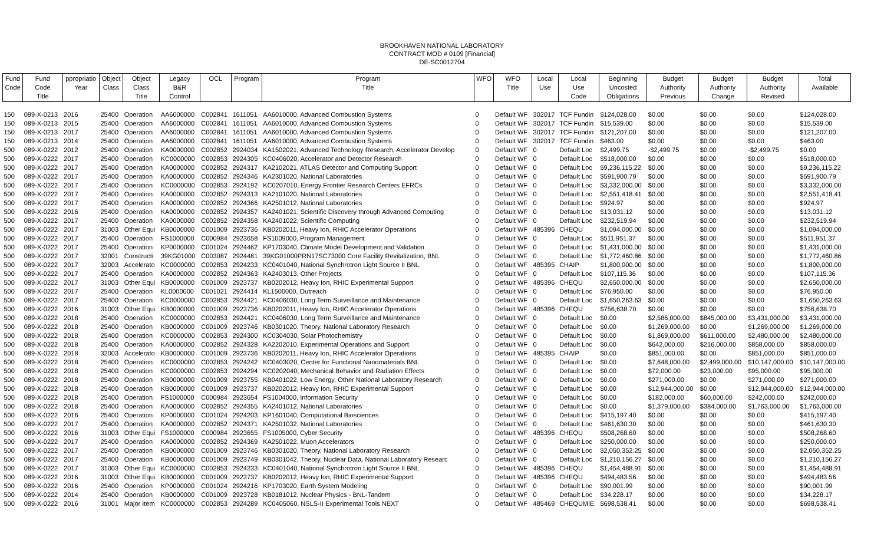BROOKHAVEN NATIONAL LABORATORY
CONTRACT MOD # 0109 [Financial]
DE-SC0012704
| Fund Code | Fund Code Title | ppropriatio Year | Object Class | Object Class Title | Legacy B&R Control | OCL | Program | Program Title | WFO | WFO Title | Local Use | Local Use Code | Beginning Uncosted Obligations | Budget Authority Previous | Budget Authority Change | Budget Authority Revised | Total Available |
| --- | --- | --- | --- | --- | --- | --- | --- | --- | --- | --- | --- | --- | --- | --- | --- | --- | --- |
| 150 | 089-X-0213 | 2016 | 25400 | Operation | AA6000000 | C002841 | 1611051 | AA6010000, Advanced Combustion Systems | 0 | Default WF | 302017 | TCF Fundin | $124,028.00 | $0.00 | $0.00 | $0.00 | $124,028.00 |
| 150 | 089-X-0213 | 2015 | 25400 | Operation | AA6000000 | C002841 | 1611051 | AA6010000, Advanced Combustion Systems | 0 | Default WF | 302017 | TCF Fundin | $15,539.00 | $0.00 | $0.00 | $0.00 | $15,539.00 |
| 150 | 089-X-0213 | 2017 | 25400 | Operation | AA6000000 | C002841 | 1611051 | AA6010000, Advanced Combustion Systems | 0 | Default WF | 302017 | TCF Fundin | $121,207.00 | $0.00 | $0.00 | $0.00 | $121,207.00 |
| 150 | 089-X-0213 | 2014 | 25400 | Operation | AA6000000 | C002841 | 1611051 | AA6010000, Advanced Combustion Systems | 0 | Default WF | 302017 | TCF Fundin | $463.00 | $0.00 | $0.00 | $0.00 | $463.00 |
| 500 | 089-X-0222 | 2012 | 25400 | Operation | KA0000000 | C002852 | 2924034 | KA1502021, Advanced Technology Research, Accelerator Develop | 0 | Default WF | 0 | Default Loc | $2,499.75 | -$2,499.75 | $0.00 | -$2,499.75 | $0.00 |
| 500 | 089-X-0222 | 2017 | 25400 | Operation | KC0000000 | C002853 | 2924305 | KC0406020, Accelerator and Detector Research | 0 | Default WF | 0 | Default Loc | $518,000.00 | $0.00 | $0.00 | $0.00 | $518,000.00 |
| 500 | 089-X-0222 | 2017 | 25400 | Operation | KA0000000 | C002852 | 2924317 | KA2102021, ATLAS Detector and Computing Support | 0 | Default WF | 0 | Default Loc | $9,236,115.22 | $0.00 | $0.00 | $0.00 | $9,236,115.22 |
| 500 | 089-X-0222 | 2017 | 25400 | Operation | KA0000000 | C002852 | 2924346 | KA2301020, National Laboratories | 0 | Default WF | 0 | Default Loc | $591,900.79 | $0.00 | $0.00 | $0.00 | $591,900.79 |
| 500 | 089-X-0222 | 2017 | 25400 | Operation | KC0000000 | C002853 | 2924192 | KC0207010, Energy Frontier Research Centers EFRCs | 0 | Default WF | 0 | Default Loc | $3,332,000.00 | $0.00 | $0.00 | $0.00 | $3,332,000.00 |
| 500 | 089-X-0222 | 2017 | 25400 | Operation | KA0000000 | C002852 | 2924313 | KA2101020, National Laboratories | 0 | Default WF | 0 | Default Loc | $2,551,418.41 | $0.00 | $0.00 | $0.00 | $2,551,418.41 |
| 500 | 089-X-0222 | 2017 | 25400 | Operation | KA0000000 | C002852 | 2924366 | KA2501012, National Laboratories | 0 | Default WF | 0 | Default Loc | $924.97 | $0.00 | $0.00 | $0.00 | $924.97 |
| 500 | 089-X-0222 | 2016 | 25400 | Operation | KA0000000 | C002852 | 2924357 | KA2401021, Scientific Discovery through Advanced Computing | 0 | Default WF | 0 | Default Loc | $13,031.12 | $0.00 | $0.00 | $0.00 | $13,031.12 |
| 500 | 089-X-0222 | 2017 | 25400 | Operation | KA0000000 | C002852 | 2924358 | KA2401022, Scientific Computing | 0 | Default WF | 0 | Default Loc | $232,519.94 | $0.00 | $0.00 | $0.00 | $232,519.94 |
| 500 | 089-X-0222 | 2017 | 31003 | Other Equi | KB0000000 | C001009 | 2923736 | KB0202011, Heavy Ion, RHIC Accelerator Operations | 0 | Default WF | 485396 | CHEQU | $1,094,000.00 | $0.00 | $0.00 | $0.00 | $1,094,000.00 |
| 500 | 089-X-0222 | 2017 | 25400 | Operation | FS1000000 | C000984 | 2923658 | FS1009000, Program Management | 0 | Default WF | 0 | Default Loc | $511,951.37 | $0.00 | $0.00 | $0.00 | $511,951.37 |
| 500 | 089-X-0222 | 2017 | 25400 | Operation | KP0000000 | C001024 | 2924462 | KP1703040, Climate Model Development and Validation | 0 | Default WF | 0 | Default Loc | $1,431,000.00 | $0.00 | $0.00 | $0.00 | $1,431,000.00 |
| 500 | 089-X-0222 | 2017 | 32001 | Constructi | 39KG01000 | C003087 | 2924481 | 39KG01000PRN17SC73000 Core Facility Revitalization, BNL | 0 | Default WF | 0 | Default Loc | $1,772,460.86 | $0.00 | $0.00 | $0.00 | $1,772,460.86 |
| 500 | 089-X-0222 | 2017 | 32003 | Accelerato | KC0000000 | C002853 | 2924233 | KC0401040, National Synchrotron Light Source II BNL | 0 | Default WF | 485395 | CHAIP | $1,800,000.00 | $0.00 | $0.00 | $0.00 | $1,800,000.00 |
| 500 | 089-X-0222 | 2017 | 25400 | Operation | KA0000000 | C002852 | 2924363 | KA2403013, Other Projects | 0 | Default WF | 0 | Default Loc | $107,115.36 | $0.00 | $0.00 | $0.00 | $107,115.36 |
| 500 | 089-X-0222 | 2017 | 31003 | Other Equi | KB0000000 | C001009 | 2923737 | KB0202012, Heavy Ion, RHIC Experimental Support | 0 | Default WF | 485396 | CHEQU | $2,650,000.00 | $0.00 | $0.00 | $0.00 | $2,650,000.00 |
| 500 | 089-X-0222 | 2017 | 25400 | Operation | KL0000000 | C001021 | 2924414 | KL1500000, Outreach | 0 | Default WF | 0 | Default Loc | $76,950.00 | $0.00 | $0.00 | $0.00 | $76,950.00 |
| 500 | 089-X-0222 | 2017 | 25400 | Operation | KC0000000 | C002853 | 2924421 | KC0406030, Long Term Surveillance and Maintenance | 0 | Default WF | 0 | Default Loc | $1,650,263.63 | $0.00 | $0.00 | $0.00 | $1,650,263.63 |
| 500 | 089-X-0222 | 2016 | 31003 | Other Equi | KB0000000 | C001009 | 2923736 | KB0202011, Heavy Ion, RHIC Accelerator Operations | 0 | Default WF | 485396 | CHEQU | $756,638.70 | $0.00 | $0.00 | $0.00 | $756,638.70 |
| 500 | 089-X-0222 | 2018 | 25400 | Operation | KC0000000 | C002853 | 2924421 | KC0406030, Long Term Surveillance and Maintenance | 0 | Default WF | 0 | Default Loc | $0.00 | $2,586,000.00 | $845,000.00 | $3,431,000.00 | $3,431,000.00 |
| 500 | 089-X-0222 | 2018 | 25400 | Operation | KB0000000 | C001009 | 2923746 | KB0301020, Theory, National Laboratory Research | 0 | Default WF | 0 | Default Loc | $0.00 | $1,269,000.00 | $0.00 | $1,269,000.00 | $1,269,000.00 |
| 500 | 089-X-0222 | 2018 | 25400 | Operation | KC0000000 | C002853 | 2924300 | KC0304030, Solar Photochemistry | 0 | Default WF | 0 | Default Loc | $0.00 | $1,869,000.00 | $611,000.00 | $2,480,000.00 | $2,480,000.00 |
| 500 | 089-X-0222 | 2018 | 25400 | Operation | KA0000000 | C002852 | 2924328 | KA2202010, Experimental Operations and Support | 0 | Default WF | 0 | Default Loc | $0.00 | $642,000.00 | $216,000.00 | $858,000.00 | $858,000.00 |
| 500 | 089-X-0222 | 2018 | 32003 | Accelerato | KB0000000 | C001009 | 2923736 | KB0202011, Heavy Ion, RHIC Accelerator Operations | 0 | Default WF | 485395 | CHAIP | $0.00 | $851,000.00 | $0.00 | $851,000.00 | $851,000.00 |
| 500 | 089-X-0222 | 2018 | 25400 | Operation | KC0000000 | C002853 | 2924242 | KC0403020, Center for Functional Nanomaterials BNL | 0 | Default WF | 0 | Default Loc | $0.00 | $7,648,000.00 | $2,499,000.00 | $10,147,000.00 | $10,147,000.00 |
| 500 | 089-X-0222 | 2018 | 25400 | Operation | KC0000000 | C002853 | 2924294 | KC0202040, Mechanical Behavior and Radiation Effects | 0 | Default WF | 0 | Default Loc | $0.00 | $72,000.00 | $23,000.00 | $95,000.00 | $95,000.00 |
| 500 | 089-X-0222 | 2018 | 25400 | Operation | KB0000000 | C001009 | 2923755 | KB0401022, Low Energy, Other National Laboratory Research | 0 | Default WF | 0 | Default Loc | $0.00 | $271,000.00 | $0.00 | $271,000.00 | $271,000.00 |
| 500 | 089-X-0222 | 2018 | 25400 | Operation | KB0000000 | C001009 | 2923737 | KB0202012, Heavy Ion, RHIC Experimental Support | 0 | Default WF | 0 | Default Loc | $0.00 | $12,944,000.00 | $0.00 | $12,944,000.00 | $12,944,000.00 |
| 500 | 089-X-0222 | 2018 | 25400 | Operation | FS1000000 | C000984 | 2923654 | FS1004000, Information Security | 0 | Default WF | 0 | Default Loc | $0.00 | $182,000.00 | $60,000.00 | $242,000.00 | $242,000.00 |
| 500 | 089-X-0222 | 2018 | 25400 | Operation | KA0000000 | C002852 | 2924355 | KA2401012, National Laboratories | 0 | Default WF | 0 | Default Loc | $0.00 | $1,379,000.00 | $384,000.00 | $1,763,000.00 | $1,763,000.00 |
| 500 | 089-X-0222 | 2016 | 25400 | Operation | KP0000000 | C001024 | 2924203 | KP1601040, Computational Biosciences | 0 | Default WF | 0 | Default Loc | $415,197.40 | $0.00 | $0.00 | $0.00 | $415,197.40 |
| 500 | 089-X-0222 | 2017 | 25400 | Operation | KA0000000 | C002852 | 2924371 | KA2501032, National Laboratories | 0 | Default WF | 0 | Default Loc | $461,630.30 | $0.00 | $0.00 | $0.00 | $461,630.30 |
| 500 | 089-X-0222 | 2016 | 31003 | Other Equi | FS1000000 | C000984 | 2923655 | FS1005000, Cyber Security | 0 | Default WF | 485396 | CHEQU | $508,268.60 | $0.00 | $0.00 | $0.00 | $508,268.60 |
| 500 | 089-X-0222 | 2017 | 25400 | Operation | KA0000000 | C002852 | 2924369 | KA2501022, Muon Accelerators | 0 | Default WF | 0 | Default Loc | $250,000.00 | $0.00 | $0.00 | $0.00 | $250,000.00 |
| 500 | 089-X-0222 | 2017 | 25400 | Operation | KB0000000 | C001009 | 2923746 | KB0301020, Theory, National Laboratory Research | 0 | Default WF | 0 | Default Loc | $2,050,352.25 | $0.00 | $0.00 | $0.00 | $2,050,352.25 |
| 500 | 089-X-0222 | 2017 | 25400 | Operation | KB0000000 | C001009 | 2923749 | KB0301042, Theory, Nuclear Data, National Laboratory Researc | 0 | Default WF | 0 | Default Loc | $1,210,156.27 | $0.00 | $0.00 | $0.00 | $1,210,156.27 |
| 500 | 089-X-0222 | 2017 | 31003 | Other Equi | KC0000000 | C002853 | 2924233 | KC0401040, National Synchrotron Light Source II BNL | 0 | Default WF | 485396 | CHEQU | $1,454,488.91 | $0.00 | $0.00 | $0.00 | $1,454,488.91 |
| 500 | 089-X-0222 | 2016 | 31003 | Other Equi | KB0000000 | C001009 | 2923737 | KB0202012, Heavy Ion, RHIC Experimental Support | 0 | Default WF | 485396 | CHEQU | $494,483.56 | $0.00 | $0.00 | $0.00 | $494,483.56 |
| 500 | 089-X-0222 | 2016 | 25400 | Operation | KP0000000 | C001024 | 2924216 | KP1703020, Earth System Modeling | 0 | Default WF | 0 | Default Loc | $90,001.99 | $0.00 | $0.00 | $0.00 | $90,001.99 |
| 500 | 089-X-0222 | 2014 | 25400 | Operation | KB0000000 | C001009 | 2923728 | KB0181012, Nuclear Physics - BNL-Tandem | 0 | Default WF | 0 | Default Loc | $34,228.17 | $0.00 | $0.00 | $0.00 | $34,228.17 |
| 500 | 089-X-0222 | 2016 | 31001 | Major Item | KC0000000 | C002853 | 2924289 | KC0405060, NSLS-II Experimental Tools NEXT | 0 | Default WF | 485469 | CHEQUMIE | $698,538.41 | $0.00 | $0.00 | $0.00 | $698,538.41 |